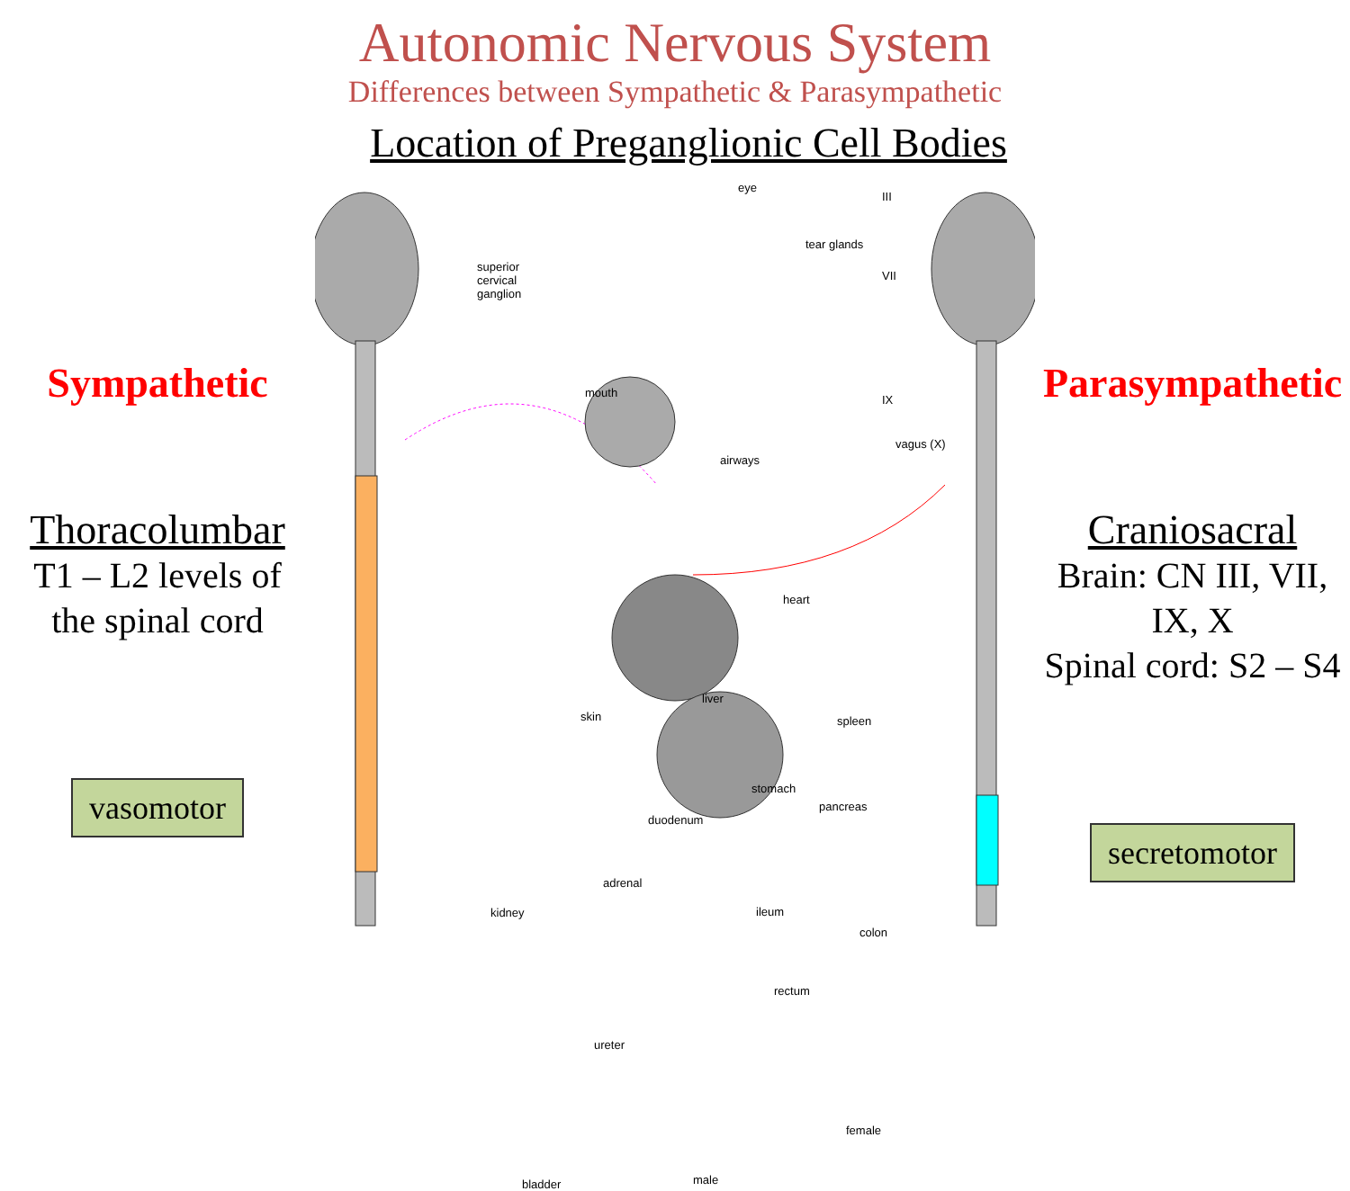Autonomic Nervous System
Differences between Sympathetic & Parasympathetic
Location of Preganglionic Cell Bodies
Sympathetic
Thoracolumbar
T1 – L2 levels of
the spinal cord
vasomotor
eye
III
tear glands
VII
superior
cervical
ganglion
mouth
IX
vagus (X)
airways
heart
skin
liver
spleen
stomach
pancreas
duodenum
adrenal
kidney ileum
colon
rectum
ureter
female
bladder male
Parasympathetic
Craniosacral
Brain: CN III, VII, IX, X
Spinal cord: S2 – S4
secretomotor